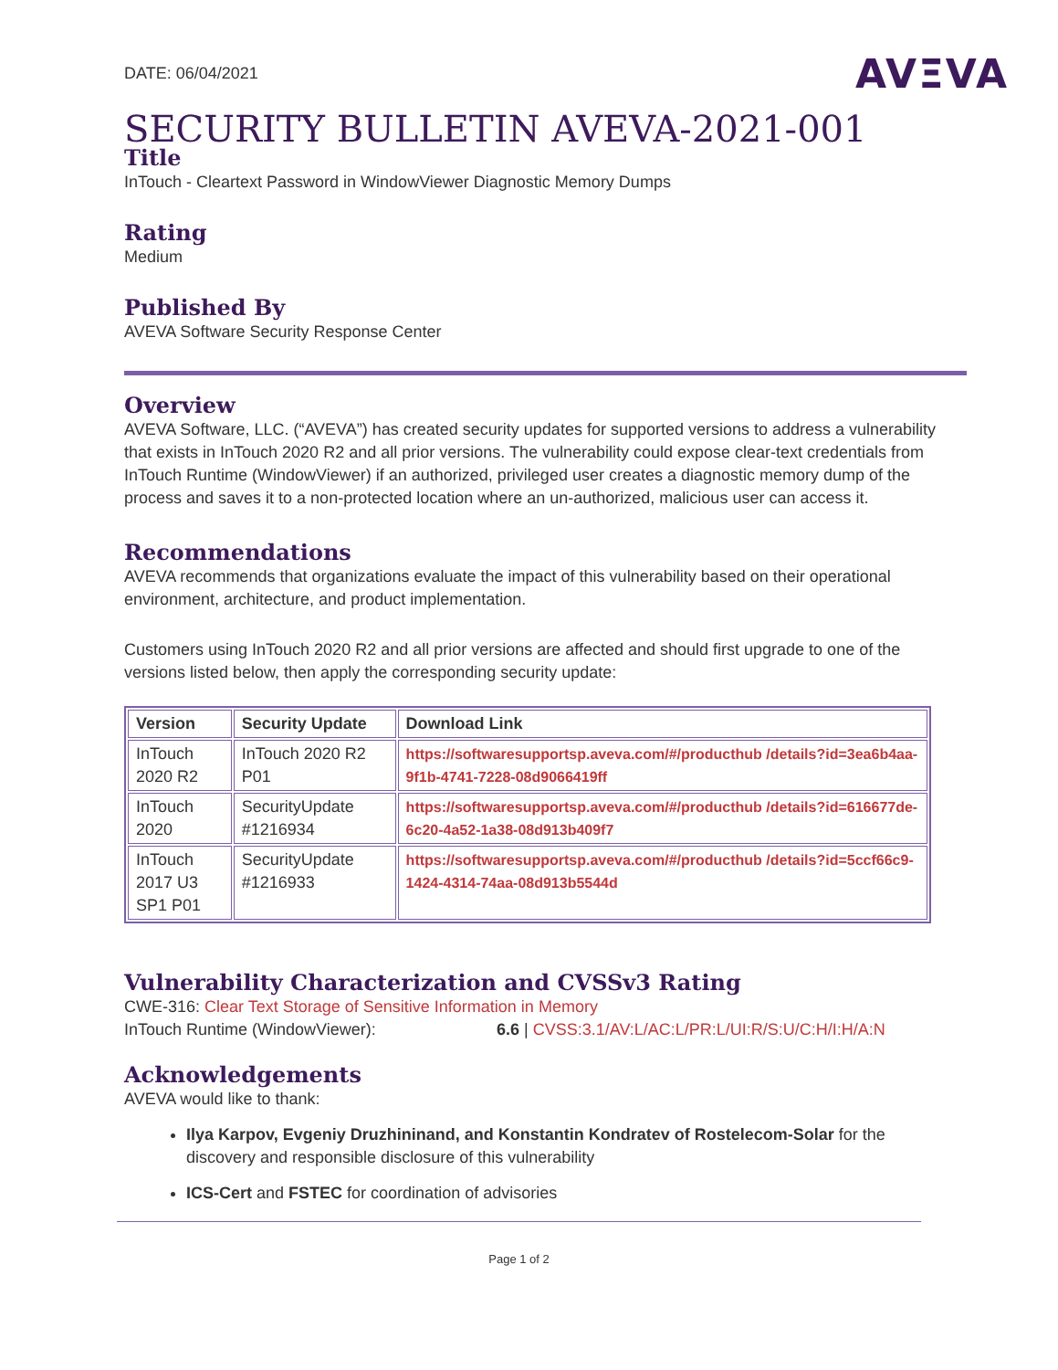DATE: 06/04/2021
AVΞVA
SECURITY BULLETIN AVEVA-2021-001
Title
InTouch - Cleartext Password in WindowViewer Diagnostic Memory Dumps
Rating
Medium
Published By
AVEVA Software Security Response Center
Overview
AVEVA Software, LLC. (“AVEVA”) has created security updates for supported versions to address a vulnerability that exists in InTouch 2020 R2 and all prior versions. The vulnerability could expose clear-text credentials from InTouch Runtime (WindowViewer) if an authorized, privileged user creates a diagnostic memory dump of the process and saves it to a non-protected location where an un-authorized, malicious user can access it.
Recommendations
AVEVA recommends that organizations evaluate the impact of this vulnerability based on their operational environment, architecture, and product implementation.
Customers using InTouch 2020 R2 and all prior versions are affected and should first upgrade to one of the versions listed below, then apply the corresponding security update:
| Version | Security Update | Download Link |
| --- | --- | --- |
| InTouch 2020 R2 | InTouch 2020 R2 P01 | https://softwaresupportsp.aveva.com/#/producthub /details?id=3ea6b4aa-9f1b-4741-7228-08d9066419ff |
| InTouch 2020 | SecurityUpdate #1216934 | https://softwaresupportsp.aveva.com/#/producthub /details?id=616677de-6c20-4a52-1a38-08d913b409f7 |
| InTouch 2017 U3 SP1 P01 | SecurityUpdate #1216933 | https://softwaresupportsp.aveva.com/#/producthub /details?id=5ccf66c9-1424-4314-74aa-08d913b5544d |
Vulnerability Characterization and CVSSv3 Rating
CWE-316: Clear Text Storage of Sensitive Information in Memory
InTouch Runtime (WindowViewer): 6.6 | CVSS:3.1/AV:L/AC:L/PR:L/UI:R/S:U/C:H/I:H/A:N
Acknowledgements
AVEVA would like to thank:
Ilya Karpov, Evgeniy Druzhininand, and Konstantin Kondratev of Rostelecom-Solar for the discovery and responsible disclosure of this vulnerability
ICS-Cert and FSTEC for coordination of advisories
Page 1 of 2